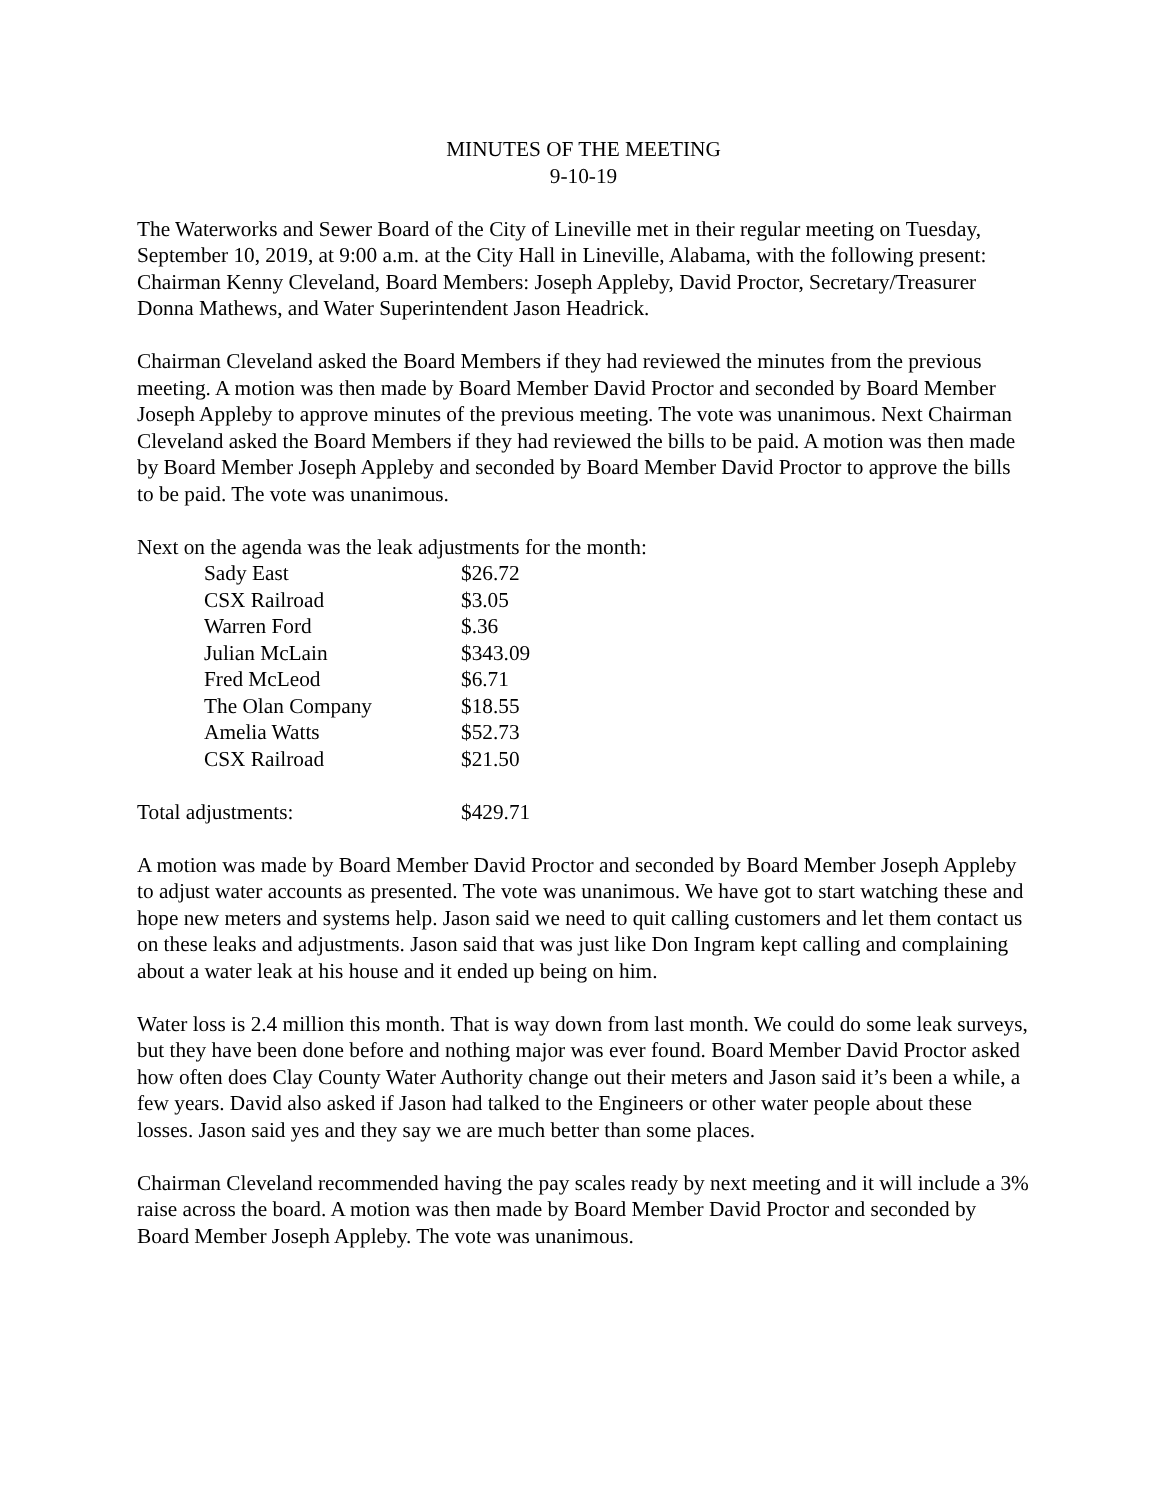MINUTES OF THE MEETING
9-10-19
The Waterworks and Sewer Board of the City of Lineville met in their regular meeting on Tuesday, September 10, 2019, at 9:00 a.m. at the City Hall in Lineville, Alabama, with the following present: Chairman Kenny Cleveland, Board Members: Joseph Appleby, David Proctor, Secretary/Treasurer Donna Mathews, and Water Superintendent Jason Headrick.
Chairman Cleveland asked the Board Members if they had reviewed the minutes from the previous meeting. A motion was then made by Board Member David Proctor and seconded by Board Member Joseph Appleby to approve minutes of the previous meeting. The vote was unanimous. Next Chairman Cleveland asked the Board Members if they had reviewed the bills to be paid. A motion was then made by Board Member Joseph Appleby and seconded by Board Member David Proctor to approve the bills to be paid. The vote was unanimous.
Next on the agenda was the leak adjustments for the month:
| Sady East | $26.72 |
| CSX Railroad | $3.05 |
| Warren Ford | $.36 |
| Julian McLain | $343.09 |
| Fred McLeod | $6.71 |
| The Olan Company | $18.55 |
| Amelia Watts | $52.73 |
| CSX Railroad | $21.50 |
Total adjustments: $429.71
A motion was made by Board Member David Proctor and seconded by Board Member Joseph Appleby to adjust water accounts as presented. The vote was unanimous. We have got to start watching these and hope new meters and systems help. Jason said we need to quit calling customers and let them contact us on these leaks and adjustments. Jason said that was just like Don Ingram kept calling and complaining about a water leak at his house and it ended up being on him.
Water loss is 2.4 million this month. That is way down from last month. We could do some leak surveys, but they have been done before and nothing major was ever found. Board Member David Proctor asked how often does Clay County Water Authority change out their meters and Jason said it’s been a while, a few years. David also asked if Jason had talked to the Engineers or other water people about these losses. Jason said yes and they say we are much better than some places.
Chairman Cleveland recommended having the pay scales ready by next meeting and it will include a 3% raise across the board. A motion was then made by Board Member David Proctor and seconded by Board Member Joseph Appleby. The vote was unanimous.